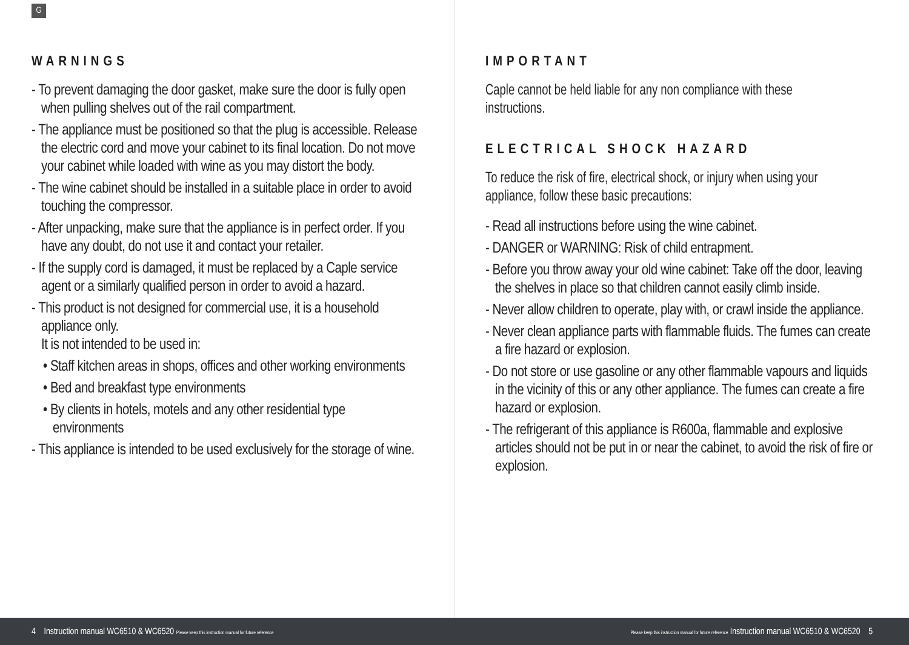G
WARNINGS
- To prevent damaging the door gasket, make sure the door is fully open when pulling shelves out of the rail compartment.
- The appliance must be positioned so that the plug is accessible. Release the electric cord and move your cabinet to its final location. Do not move your cabinet while loaded with wine as you may distort the body.
- The wine cabinet should be installed in a suitable place in order to avoid touching the compressor.
- After unpacking, make sure that the appliance is in perfect order. If you have any doubt, do not use it and contact your retailer.
- If the supply cord is damaged, it must be replaced by a Caple service agent or a similarly qualified person in order to avoid a hazard.
- This product is not designed for commercial use, it is a household appliance only.
It is not intended to be used in:
• Staff kitchen areas in shops, offices and other working environments
• Bed and breakfast type environments
• By clients in hotels, motels and any other residential type environments
- This appliance is intended to be used exclusively for the storage of wine.
IMPORTANT
Caple cannot be held liable for any non compliance with these instructions.
ELECTRICAL SHOCK HAZARD
To reduce the risk of fire, electrical shock, or injury when using your appliance, follow these basic precautions:
- Read all instructions before using the wine cabinet.
- DANGER or WARNING: Risk of child entrapment.
- Before you throw away your old wine cabinet: Take off the door, leaving the shelves in place so that children cannot easily climb inside.
- Never allow children to operate, play with, or crawl inside the appliance.
- Never clean appliance parts with flammable fluids. The fumes can create a fire hazard or explosion.
- Do not store or use gasoline or any other flammable vapours and liquids in the vicinity of this or any other appliance. The fumes can create a fire hazard or explosion.
- The refrigerant of this appliance is R600a, flammable and explosive articles should not be put in or near the cabinet, to avoid the risk of fire or explosion.
4 Instruction manual WC6510 & WC6520 Please keep this instruction manual for future reference Please keep this instruction manual for future reference Instruction manual WC6510 & WC6520 5